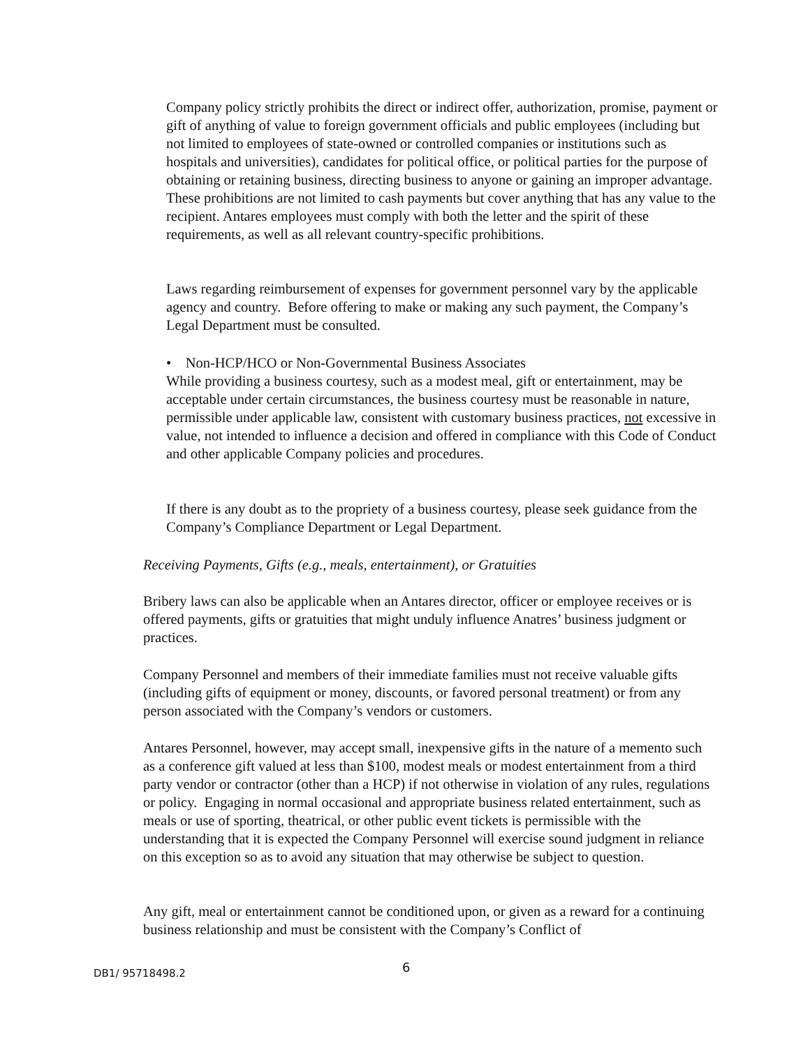Company policy strictly prohibits the direct or indirect offer, authorization, promise, payment or gift of anything of value to foreign government officials and public employees (including but not limited to employees of state-owned or controlled companies or institutions such as hospitals and universities), candidates for political office, or political parties for the purpose of obtaining or retaining business, directing business to anyone or gaining an improper advantage. These prohibitions are not limited to cash payments but cover anything that has any value to the recipient. Antares employees must comply with both the letter and the spirit of these requirements, as well as all relevant country-specific prohibitions.
Laws regarding reimbursement of expenses for government personnel vary by the applicable agency and country. Before offering to make or making any such payment, the Company’s Legal Department must be consulted.
• Non-HCP/HCO or Non-Governmental Business Associates
While providing a business courtesy, such as a modest meal, gift or entertainment, may be acceptable under certain circumstances, the business courtesy must be reasonable in nature, permissible under applicable law, consistent with customary business practices, not excessive in value, not intended to influence a decision and offered in compliance with this Code of Conduct and other applicable Company policies and procedures.
If there is any doubt as to the propriety of a business courtesy, please seek guidance from the Company’s Compliance Department or Legal Department.
Receiving Payments, Gifts (e.g., meals, entertainment), or Gratuities
Bribery laws can also be applicable when an Antares director, officer or employee receives or is offered payments, gifts or gratuities that might unduly influence Anatres’ business judgment or practices.
Company Personnel and members of their immediate families must not receive valuable gifts (including gifts of equipment or money, discounts, or favored personal treatment) or from any person associated with the Company’s vendors or customers.
Antares Personnel, however, may accept small, inexpensive gifts in the nature of a memento such as a conference gift valued at less than $100, modest meals or modest entertainment from a third party vendor or contractor (other than a HCP) if not otherwise in violation of any rules, regulations or policy. Engaging in normal occasional and appropriate business related entertainment, such as meals or use of sporting, theatrical, or other public event tickets is permissible with the understanding that it is expected the Company Personnel will exercise sound judgment in reliance on this exception so as to avoid any situation that may otherwise be subject to question.
Any gift, meal or entertainment cannot be conditioned upon, or given as a reward for a continuing business relationship and must be consistent with the Company’s Conflict of
DB1/ 95718498.2 6